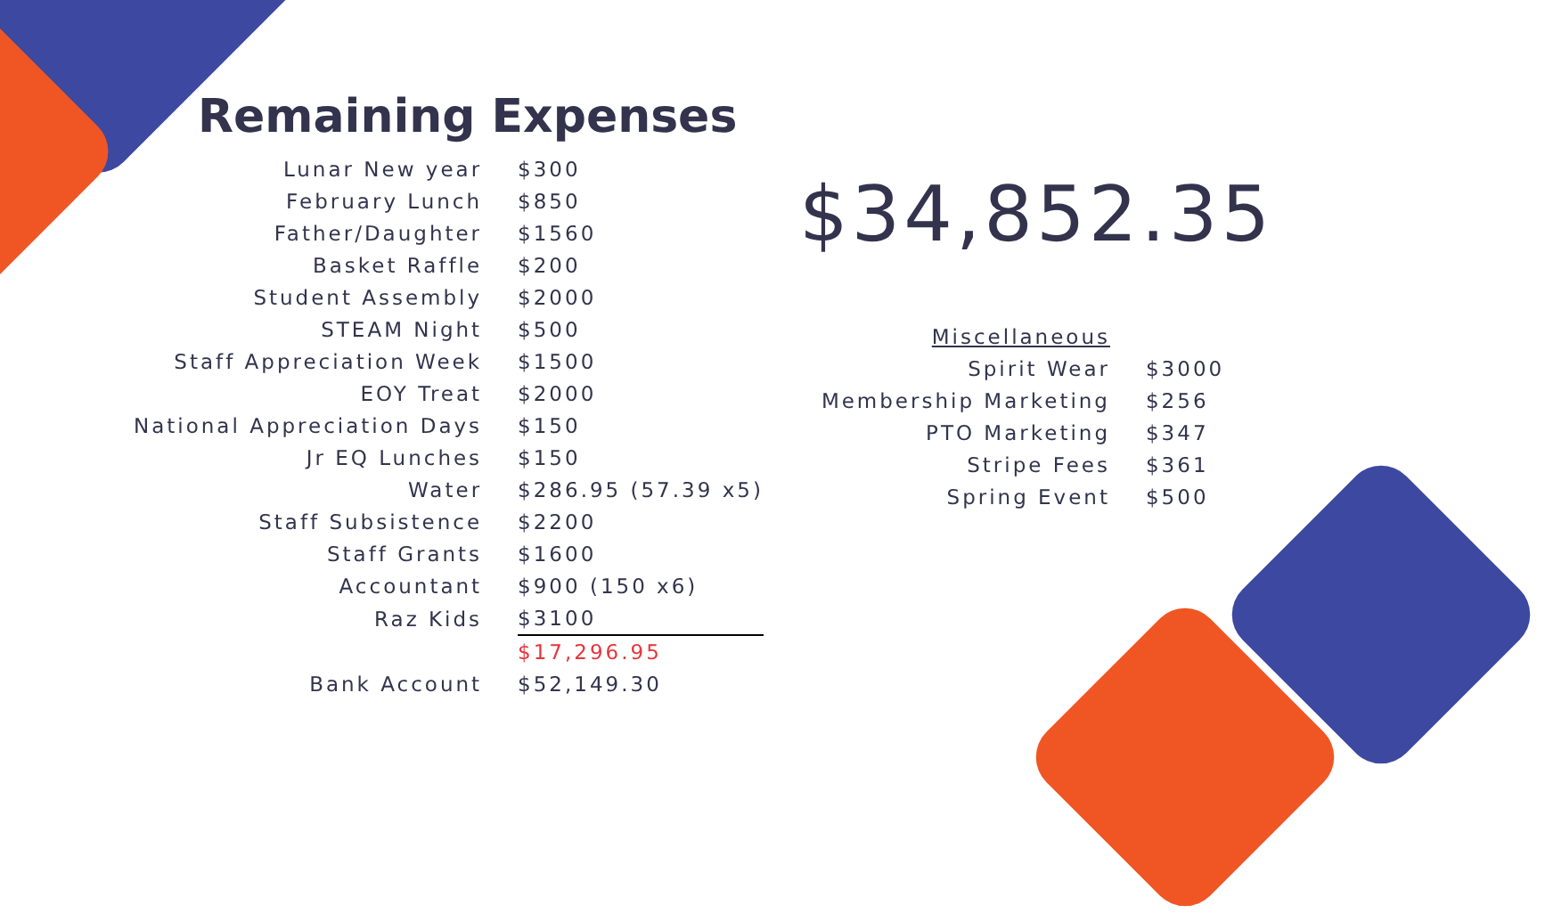Remaining Expenses
| Lunar New year | $300 |
| February Lunch | $850 |
| Father/Daughter | $1560 |
| Basket Raffle | $200 |
| Student Assembly | $2000 |
| STEAM Night | $500 |
| Staff Appreciation Week | $1500 |
| EOY Treat | $2000 |
| National Appreciation Days | $150 |
| Jr EQ Lunches | $150 |
| Water | $286.95 (57.39 x5) |
| Staff Subsistence | $2200 |
| Staff Grants | $1600 |
| Accountant | $900 (150 x6) |
| Raz Kids | $3100 |
| | $17,296.95 |
| Bank Account | $52,149.30 |
$34,852.35
| Miscellaneous | |
| Spirit Wear | $3000 |
| Membership Marketing | $256 |
| PTO Marketing | $347 |
| Stripe Fees | $361 |
| Spring Event | $500 |